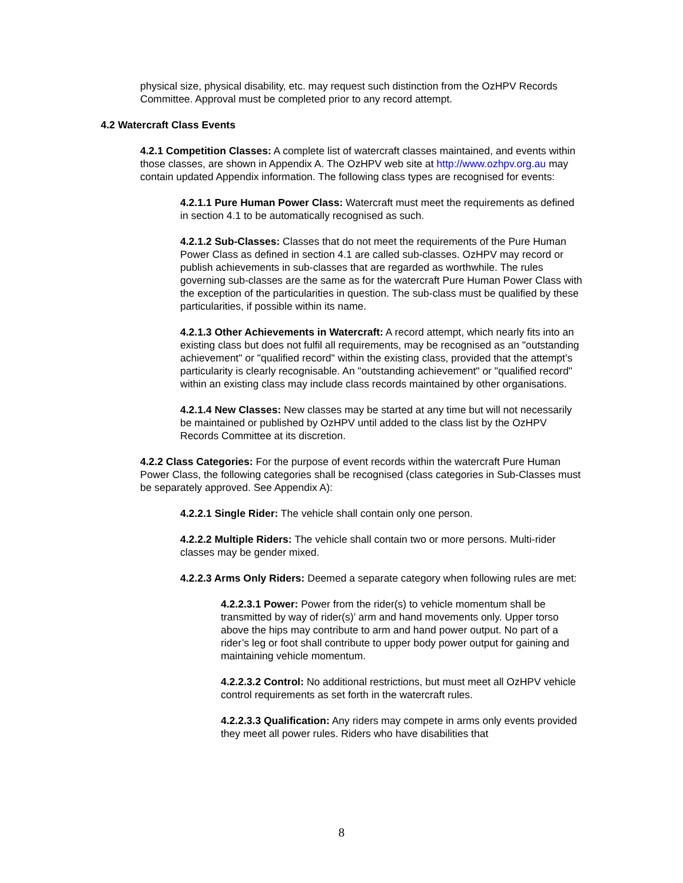physical size, physical disability, etc. may request such distinction from the OzHPV Records Committee. Approval must be completed prior to any record attempt.
4.2 Watercraft Class Events
4.2.1 Competition Classes: A complete list of watercraft classes maintained, and events within those classes, are shown in Appendix A. The OzHPV web site at http://www.ozhpv.org.au may contain updated Appendix information. The following class types are recognised for events:
4.2.1.1 Pure Human Power Class: Watercraft must meet the requirements as defined in section 4.1 to be automatically recognised as such.
4.2.1.2 Sub-Classes: Classes that do not meet the requirements of the Pure Human Power Class as defined in section 4.1 are called sub-classes. OzHPV may record or publish achievements in sub-classes that are regarded as worthwhile. The rules governing sub-classes are the same as for the watercraft Pure Human Power Class with the exception of the particularities in question. The sub-class must be qualified by these particularities, if possible within its name.
4.2.1.3 Other Achievements in Watercraft: A record attempt, which nearly fits into an existing class but does not fulfil all requirements, may be recognised as an "outstanding achievement" or "qualified record" within the existing class, provided that the attempt’s particularity is clearly recognisable. An "outstanding achievement" or "qualified record" within an existing class may include class records maintained by other organisations.
4.2.1.4 New Classes: New classes may be started at any time but will not necessarily be maintained or published by OzHPV until added to the class list by the OzHPV Records Committee at its discretion.
4.2.2 Class Categories: For the purpose of event records within the watercraft Pure Human Power Class, the following categories shall be recognised (class categories in Sub-Classes must be separately approved. See Appendix A):
4.2.2.1 Single Rider: The vehicle shall contain only one person.
4.2.2.2 Multiple Riders: The vehicle shall contain two or more persons. Multi-rider classes may be gender mixed.
4.2.2.3 Arms Only Riders: Deemed a separate category when following rules are met:
4.2.2.3.1 Power: Power from the rider(s) to vehicle momentum shall be transmitted by way of rider(s)’ arm and hand movements only. Upper torso above the hips may contribute to arm and hand power output. No part of a rider’s leg or foot shall contribute to upper body power output for gaining and maintaining vehicle momentum.
4.2.2.3.2 Control: No additional restrictions, but must meet all OzHPV vehicle control requirements as set forth in the watercraft rules.
4.2.2.3.3 Qualification: Any riders may compete in arms only events provided they meet all power rules. Riders who have disabilities that
8